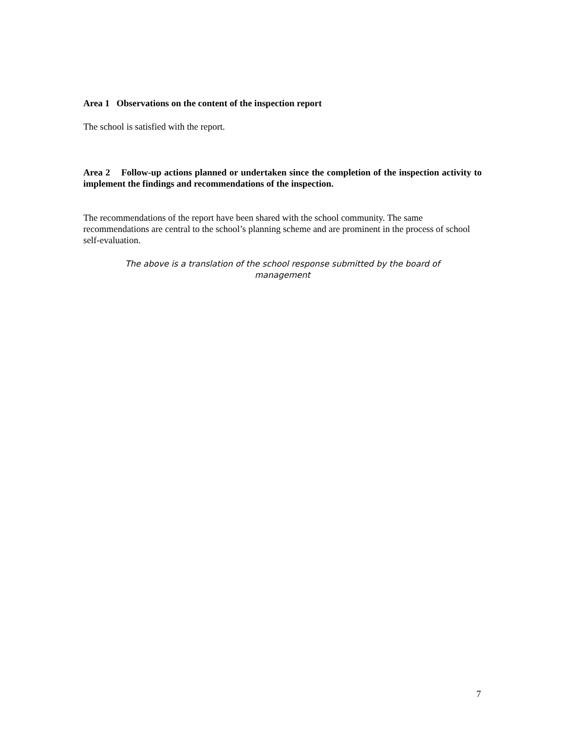Area 1 Observations on the content of the inspection report
The school is satisfied with the report.
Area 2 Follow-up actions planned or undertaken since the completion of the inspection activity to implement the findings and recommendations of the inspection.
The recommendations of the report have been shared with the school community. The same recommendations are central to the school’s planning scheme and are prominent in the process of school self-evaluation.
The above is a translation of the school response submitted by the board of management
7